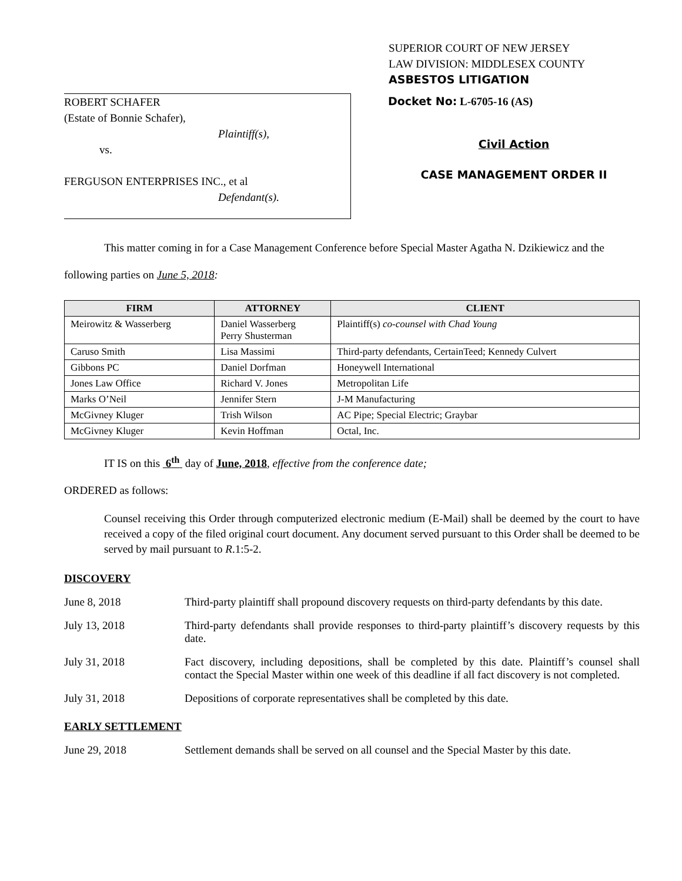SUPERIOR COURT OF NEW JERSEY
LAW DIVISION: MIDDLESEX COUNTY
ASBESTOS LITIGATION
ROBERT SCHAFER
(Estate of Bonnie Schafer),
Plaintiff(s),
vs.
FERGUSON ENTERPRISES INC., et al
Defendant(s).
Docket No: L-6705-16 (AS)
Civil Action
CASE MANAGEMENT ORDER II
This matter coming in for a Case Management Conference before Special Master Agatha N. Dzikiewicz and the following parties on June 5, 2018:
| FIRM | ATTORNEY | CLIENT |
| --- | --- | --- |
| Meirowitz & Wasserberg | Daniel Wasserberg Perry Shusterman | Plaintiff(s) co-counsel with Chad Young |
| Caruso Smith | Lisa Massimi | Third-party defendants, CertainTeed; Kennedy Culvert |
| Gibbons PC | Daniel Dorfman | Honeywell International |
| Jones Law Office | Richard V. Jones | Metropolitan Life |
| Marks O’Neil | Jennifer Stern | J-M Manufacturing |
| McGivney Kluger | Trish Wilson | AC Pipe; Special Electric; Graybar |
| McGivney Kluger | Kevin Hoffman | Octal, Inc. |
IT IS on this 6<sup>th</sup> day of June, 2018, effective from the conference date;
ORDERED as follows:
Counsel receiving this Order through computerized electronic medium (E-Mail) shall be deemed by the court to have received a copy of the filed original court document. Any document served pursuant to this Order shall be deemed to be served by mail pursuant to R.1:5-2.
DISCOVERY
June 8, 2018 Third-party plaintiff shall propound discovery requests on third-party defendants by this date.
July 13, 2018 Third-party defendants shall provide responses to third-party plaintiff’s discovery requests by this date.
July 31, 2018 Fact discovery, including depositions, shall be completed by this date. Plaintiff’s counsel shall contact the Special Master within one week of this deadline if all fact discovery is not completed.
July 31, 2018 Depositions of corporate representatives shall be completed by this date.
EARLY SETTLEMENT
June 29, 2018 Settlement demands shall be served on all counsel and the Special Master by this date.